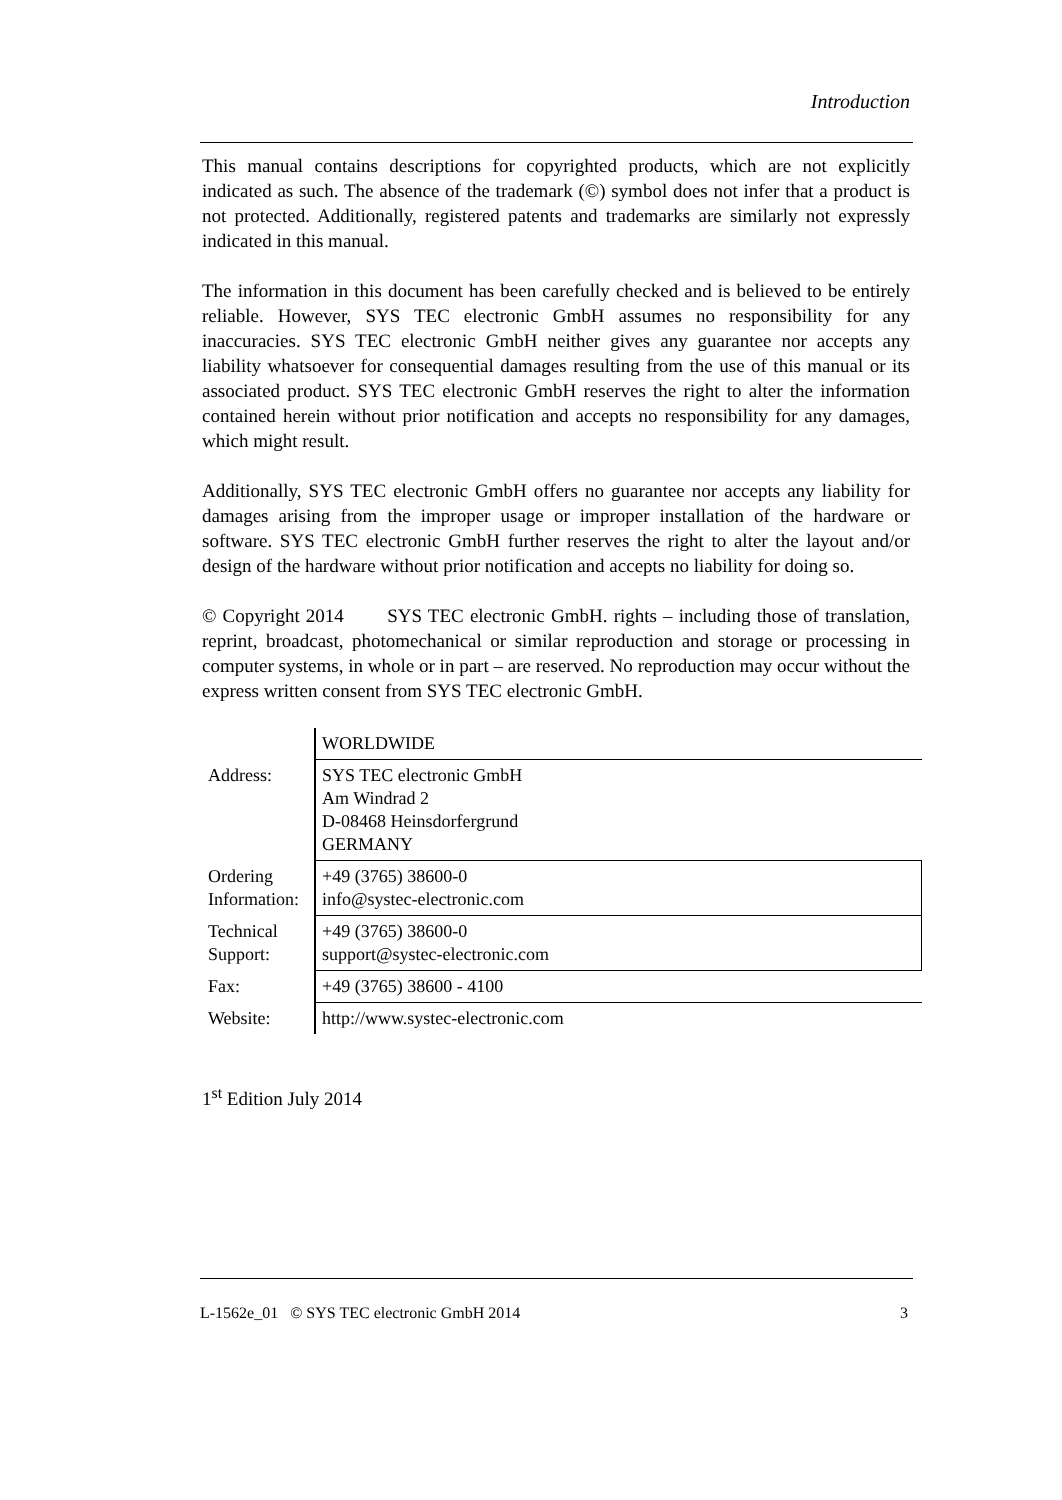Introduction
This manual contains descriptions for copyrighted products, which are not explicitly indicated as such. The absence of the trademark (©) symbol does not infer that a product is not protected. Additionally, registered patents and trademarks are similarly not expressly indicated in this manual.
The information in this document has been carefully checked and is believed to be entirely reliable. However, SYS TEC electronic GmbH assumes no responsibility for any inaccuracies. SYS TEC electronic GmbH neither gives any guarantee nor accepts any liability whatsoever for consequential damages resulting from the use of this manual or its associated product. SYS TEC electronic GmbH reserves the right to alter the information contained herein without prior notification and accepts no responsibility for any damages, which might result.
Additionally, SYS TEC electronic GmbH offers no guarantee nor accepts any liability for damages arising from the improper usage or improper installation of the hardware or software. SYS TEC electronic GmbH further reserves the right to alter the layout and/or design of the hardware without prior notification and accepts no liability for doing so.
© Copyright 2014 SYS TEC electronic GmbH. rights – including those of translation, reprint, broadcast, photomechanical or similar reproduction and storage or processing in computer systems, in whole or in part – are reserved. No reproduction may occur without the express written consent from SYS TEC electronic GmbH.
| | WORLDWIDE |
| Address: | SYS TEC electronic GmbH Am Windrad 2 D-08468 Heinsdorfergrund GERMANY |
| Ordering Information: | +49 (3765) 38600-0 info@systec-electronic.com |
| Technical Support: | +49 (3765) 38600-0 support@systec-electronic.com |
| Fax: | +49 (3765) 38600 - 4100 |
| Website: | http://www.systec-electronic.com |
1<sup>st</sup> Edition July 2014
L-1562e_01 © SYS TEC electronic GmbH 2014 3